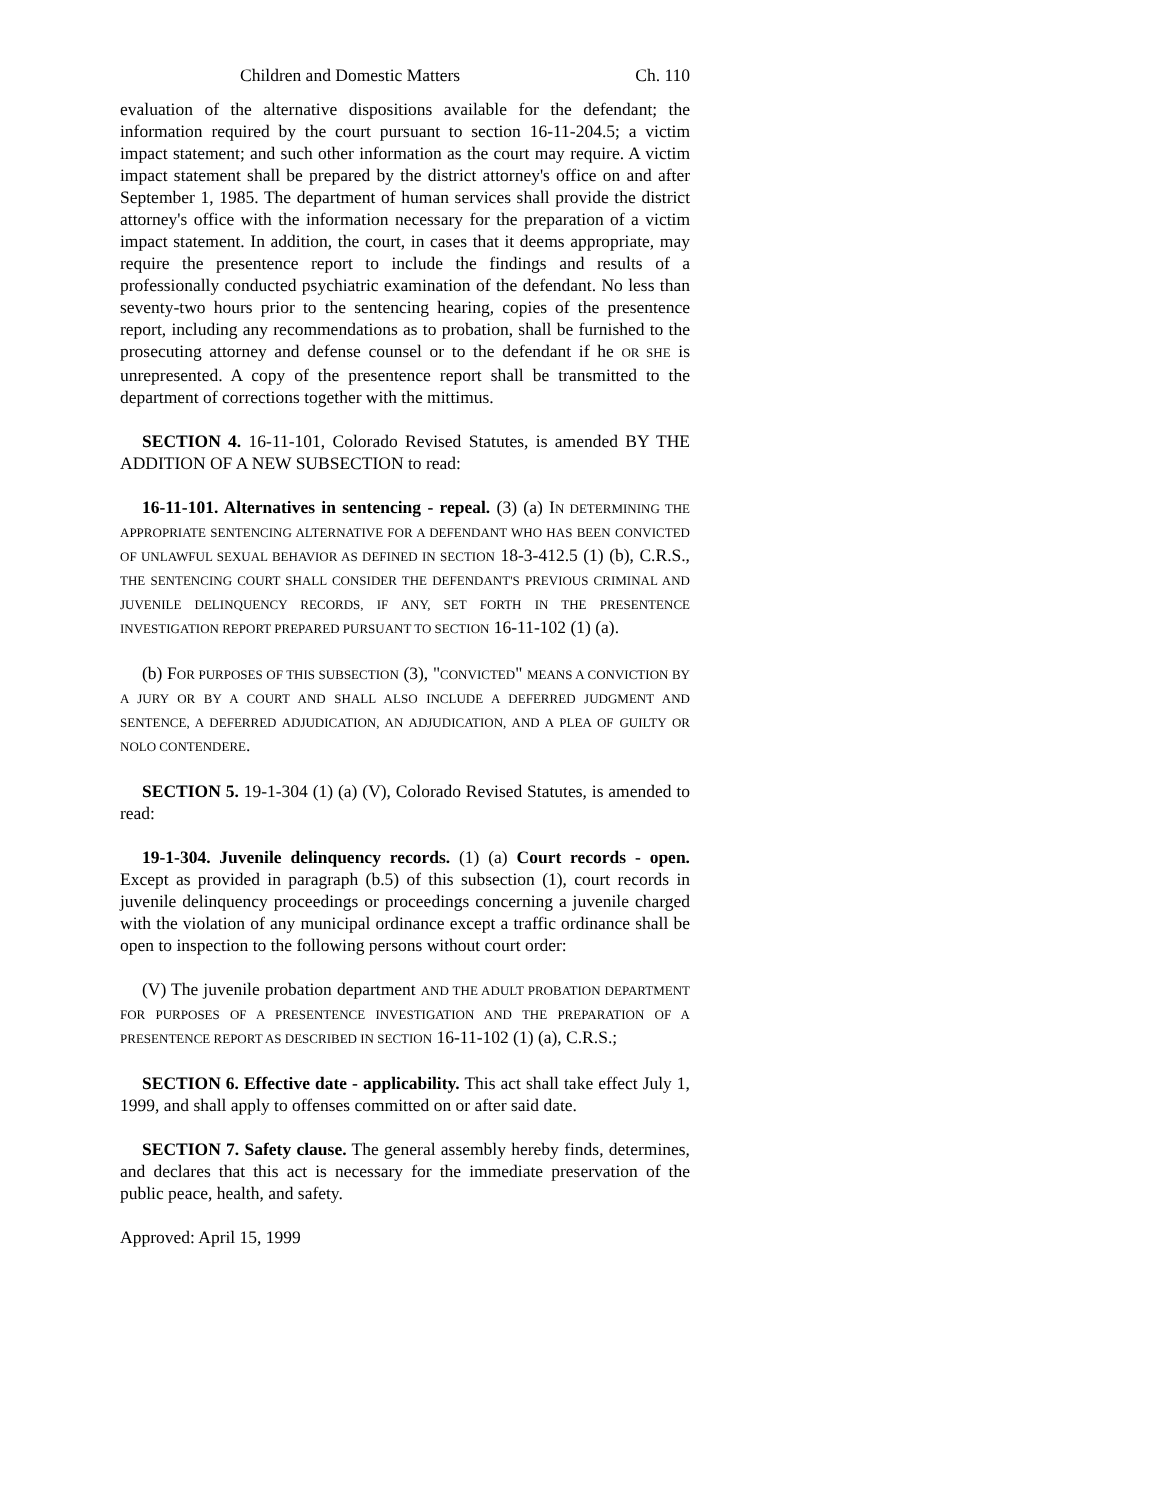Children and Domestic Matters Ch. 110
evaluation of the alternative dispositions available for the defendant; the information required by the court pursuant to section 16-11-204.5; a victim impact statement; and such other information as the court may require. A victim impact statement shall be prepared by the district attorney's office on and after September 1, 1985. The department of human services shall provide the district attorney's office with the information necessary for the preparation of a victim impact statement. In addition, the court, in cases that it deems appropriate, may require the presentence report to include the findings and results of a professionally conducted psychiatric examination of the defendant. No less than seventy-two hours prior to the sentencing hearing, copies of the presentence report, including any recommendations as to probation, shall be furnished to the prosecuting attorney and defense counsel or to the defendant if he OR SHE is unrepresented. A copy of the presentence report shall be transmitted to the department of corrections together with the mittimus.
SECTION 4. 16-11-101, Colorado Revised Statutes, is amended BY THE ADDITION OF A NEW SUBSECTION to read:
16-11-101. Alternatives in sentencing - repeal. (3) (a) IN DETERMINING THE APPROPRIATE SENTENCING ALTERNATIVE FOR A DEFENDANT WHO HAS BEEN CONVICTED OF UNLAWFUL SEXUAL BEHAVIOR AS DEFINED IN SECTION 18-3-412.5 (1) (b), C.R.S., THE SENTENCING COURT SHALL CONSIDER THE DEFENDANT'S PREVIOUS CRIMINAL AND JUVENILE DELINQUENCY RECORDS, IF ANY, SET FORTH IN THE PRESENTENCE INVESTIGATION REPORT PREPARED PURSUANT TO SECTION 16-11-102 (1) (a).
(b) FOR PURPOSES OF THIS SUBSECTION (3), "CONVICTED" MEANS A CONVICTION BY A JURY OR BY A COURT AND SHALL ALSO INCLUDE A DEFERRED JUDGMENT AND SENTENCE, A DEFERRED ADJUDICATION, AN ADJUDICATION, AND A PLEA OF GUILTY OR NOLO CONTENDERE.
SECTION 5. 19-1-304 (1) (a) (V), Colorado Revised Statutes, is amended to read:
19-1-304. Juvenile delinquency records. (1) (a) Court records - open. Except as provided in paragraph (b.5) of this subsection (1), court records in juvenile delinquency proceedings or proceedings concerning a juvenile charged with the violation of any municipal ordinance except a traffic ordinance shall be open to inspection to the following persons without court order:
(V) The juvenile probation department AND THE ADULT PROBATION DEPARTMENT FOR PURPOSES OF A PRESENTENCE INVESTIGATION AND THE PREPARATION OF A PRESENTENCE REPORT AS DESCRIBED IN SECTION 16-11-102 (1) (a), C.R.S.;
SECTION 6. Effective date - applicability. This act shall take effect July 1, 1999, and shall apply to offenses committed on or after said date.
SECTION 7. Safety clause. The general assembly hereby finds, determines, and declares that this act is necessary for the immediate preservation of the public peace, health, and safety.
Approved: April 15, 1999